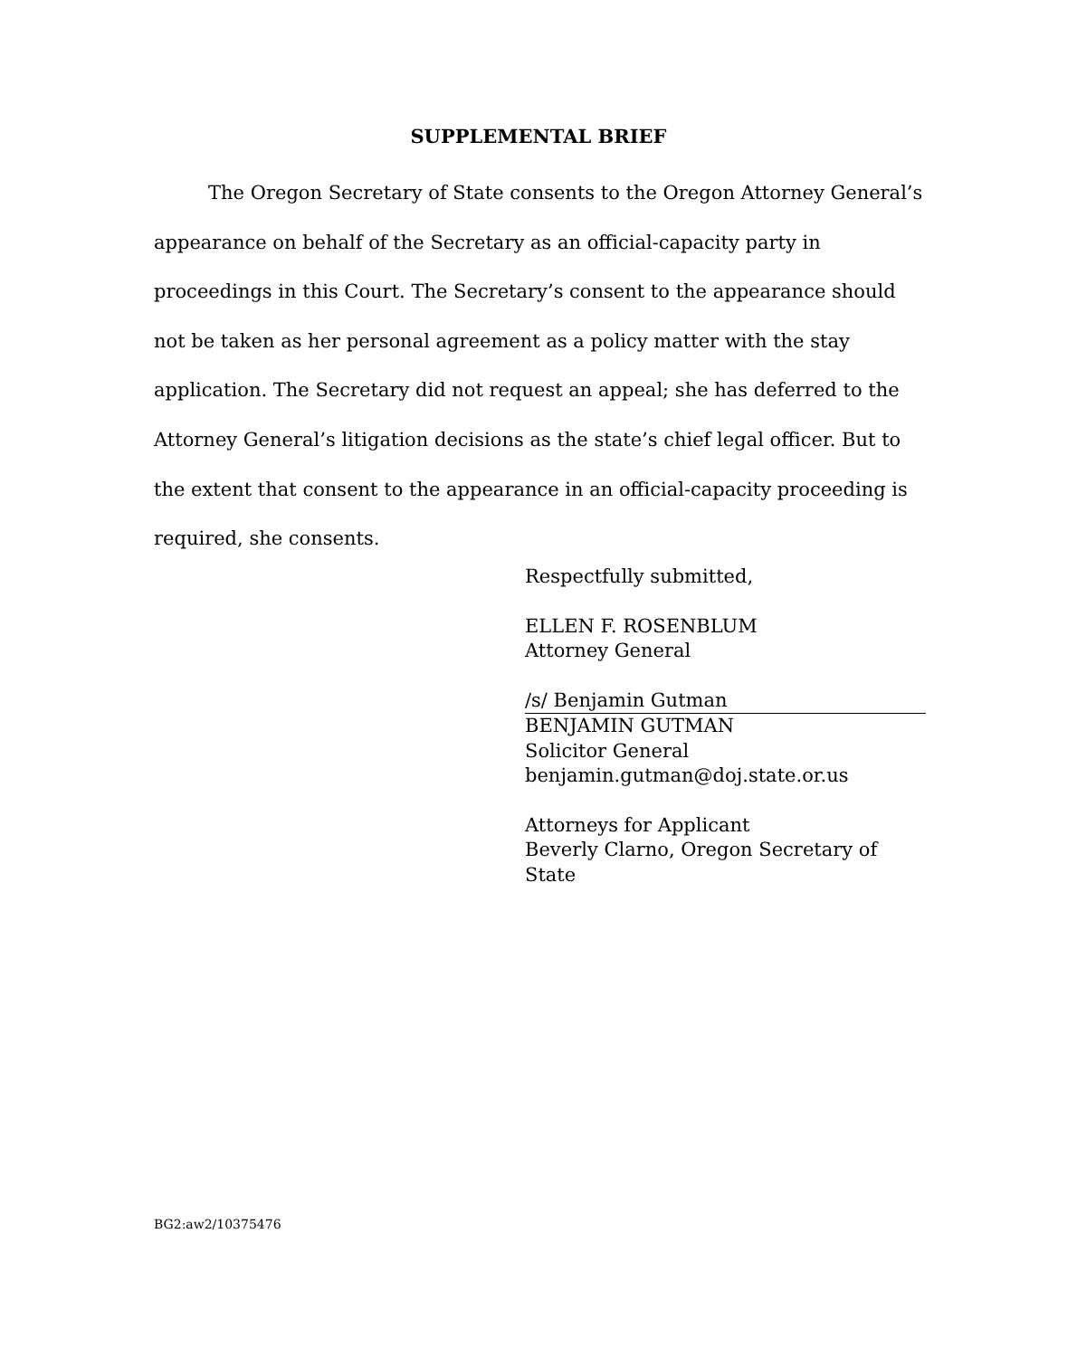SUPPLEMENTAL BRIEF
The Oregon Secretary of State consents to the Oregon Attorney General’s appearance on behalf of the Secretary as an official-capacity party in proceedings in this Court. The Secretary’s consent to the appearance should not be taken as her personal agreement as a policy matter with the stay application. The Secretary did not request an appeal; she has deferred to the Attorney General’s litigation decisions as the state’s chief legal officer. But to the extent that consent to the appearance in an official-capacity proceeding is required, she consents.
Respectfully submitted,
ELLEN F. ROSENBLUM
Attorney General
/s/ Benjamin Gutman
BENJAMIN GUTMAN
Solicitor General
benjamin.gutman@doj.state.or.us
Attorneys for Applicant
Beverly Clarno, Oregon Secretary of State
BG2:aw2/10375476